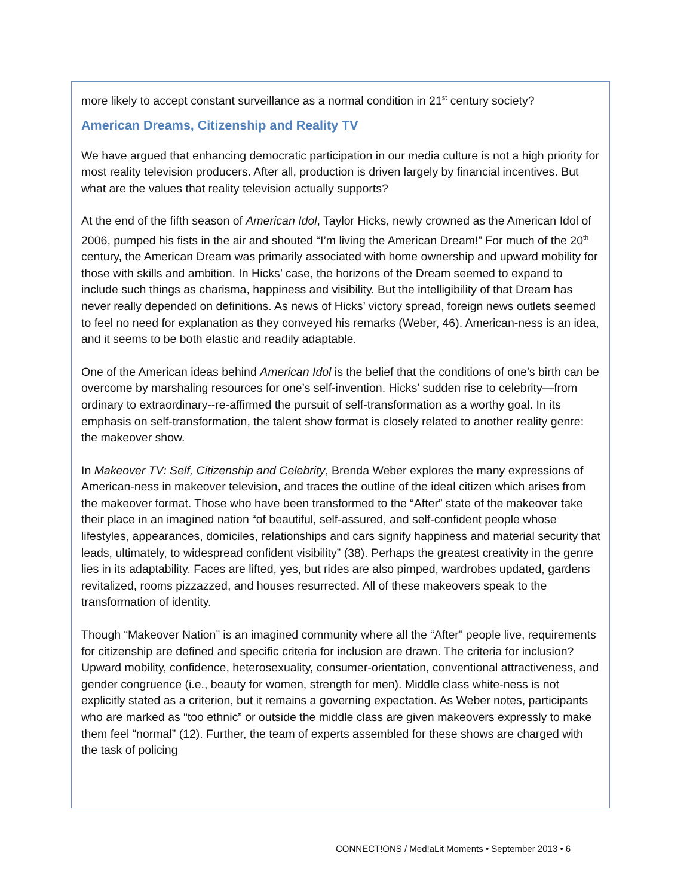more likely to accept constant surveillance as a normal condition in 21<sup>st</sup> century society?
American Dreams, Citizenship and Reality TV
We have argued that enhancing democratic participation in our media culture is not a high priority for most reality television producers. After all, production is driven largely by financial incentives. But what are the values that reality television actually supports?
At the end of the fifth season of American Idol, Taylor Hicks, newly crowned as the American Idol of 2006, pumped his fists in the air and shouted “I’m living the American Dream!” For much of the 20<sup>th</sup> century, the American Dream was primarily associated with home ownership and upward mobility for those with skills and ambition. In Hicks’ case, the horizons of the Dream seemed to expand to include such things as charisma, happiness and visibility. But the intelligibility of that Dream has never really depended on definitions. As news of Hicks’ victory spread, foreign news outlets seemed to feel no need for explanation as they conveyed his remarks (Weber, 46). American-ness is an idea, and it seems to be both elastic and readily adaptable.
One of the American ideas behind American Idol is the belief that the conditions of one’s birth can be overcome by marshaling resources for one’s self-invention. Hicks’ sudden rise to celebrity—from ordinary to extraordinary--re-affirmed the pursuit of self-transformation as a worthy goal. In its emphasis on self-transformation, the talent show format is closely related to another reality genre: the makeover show.
In Makeover TV: Self, Citizenship and Celebrity, Brenda Weber explores the many expressions of American-ness in makeover television, and traces the outline of the ideal citizen which arises from the makeover format. Those who have been transformed to the “After” state of the makeover take their place in an imagined nation “of beautiful, self-assured, and self-confident people whose lifestyles, appearances, domiciles, relationships and cars signify happiness and material security that leads, ultimately, to widespread confident visibility” (38). Perhaps the greatest creativity in the genre lies in its adaptability. Faces are lifted, yes, but rides are also pimped, wardrobes updated, gardens revitalized, rooms pizzazzed, and houses resurrected. All of these makeovers speak to the transformation of identity.
Though “Makeover Nation” is an imagined community where all the “After” people live, requirements for citizenship are defined and specific criteria for inclusion are drawn. The criteria for inclusion? Upward mobility, confidence, heterosexuality, consumer-orientation, conventional attractiveness, and gender congruence (i.e., beauty for women, strength for men). Middle class white-ness is not explicitly stated as a criterion, but it remains a governing expectation. As Weber notes, participants who are marked as “too ethnic” or outside the middle class are given makeovers expressly to make them feel “normal” (12). Further, the team of experts assembled for these shows are charged with the task of policing
CONNECT!ONS / Med!aLit Moments • September 2013 • 6